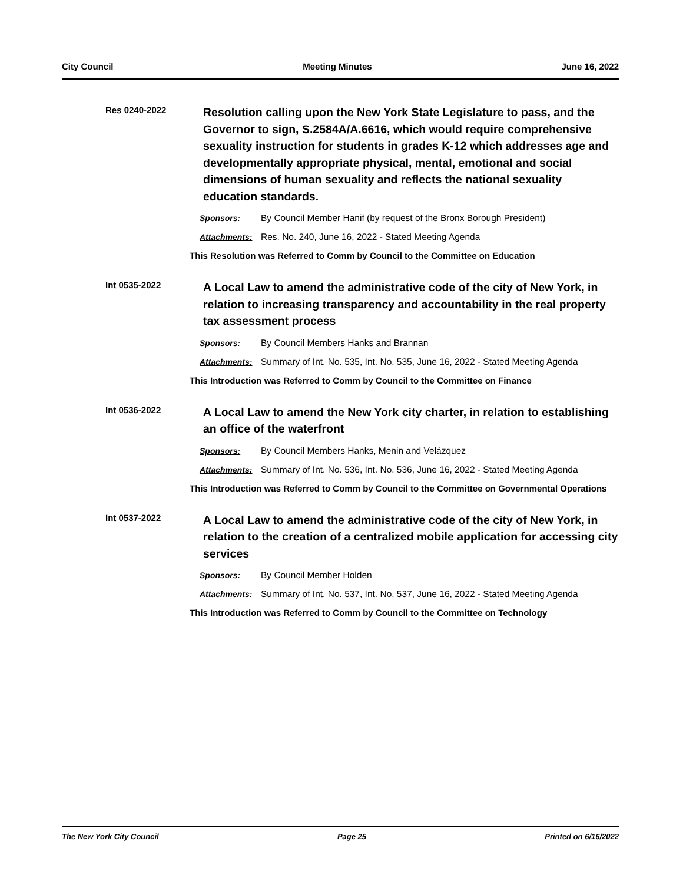City Council Meeting Minutes June 16, 2022
Res 0240-2022
Resolution calling upon the New York State Legislature to pass, and the Governor to sign, S.2584A/A.6616, which would require comprehensive sexuality instruction for students in grades K-12 which addresses age and developmentally appropriate physical, mental, emotional and social dimensions of human sexuality and reflects the national sexuality education standards.
Sponsors: By Council Member Hanif (by request of the Bronx Borough President)
Attachments: Res. No. 240, June 16, 2022 - Stated Meeting Agenda
This Resolution was Referred to Comm by Council to the Committee on Education
Int 0535-2022
A Local Law to amend the administrative code of the city of New York, in relation to increasing transparency and accountability in the real property tax assessment process
Sponsors: By Council Members Hanks and Brannan
Attachments: Summary of Int. No. 535, Int. No. 535, June 16, 2022 - Stated Meeting Agenda
This Introduction was Referred to Comm by Council to the Committee on Finance
Int 0536-2022
A Local Law to amend the New York city charter, in relation to establishing an office of the waterfront
Sponsors: By Council Members Hanks, Menin and Velázquez
Attachments: Summary of Int. No. 536, Int. No. 536, June 16, 2022 - Stated Meeting Agenda
This Introduction was Referred to Comm by Council to the Committee on Governmental Operations
Int 0537-2022
A Local Law to amend the administrative code of the city of New York, in relation to the creation of a centralized mobile application for accessing city services
Sponsors: By Council Member Holden
Attachments: Summary of Int. No. 537, Int. No. 537, June 16, 2022 - Stated Meeting Agenda
This Introduction was Referred to Comm by Council to the Committee on Technology
The New York City Council Page 25 Printed on 6/16/2022